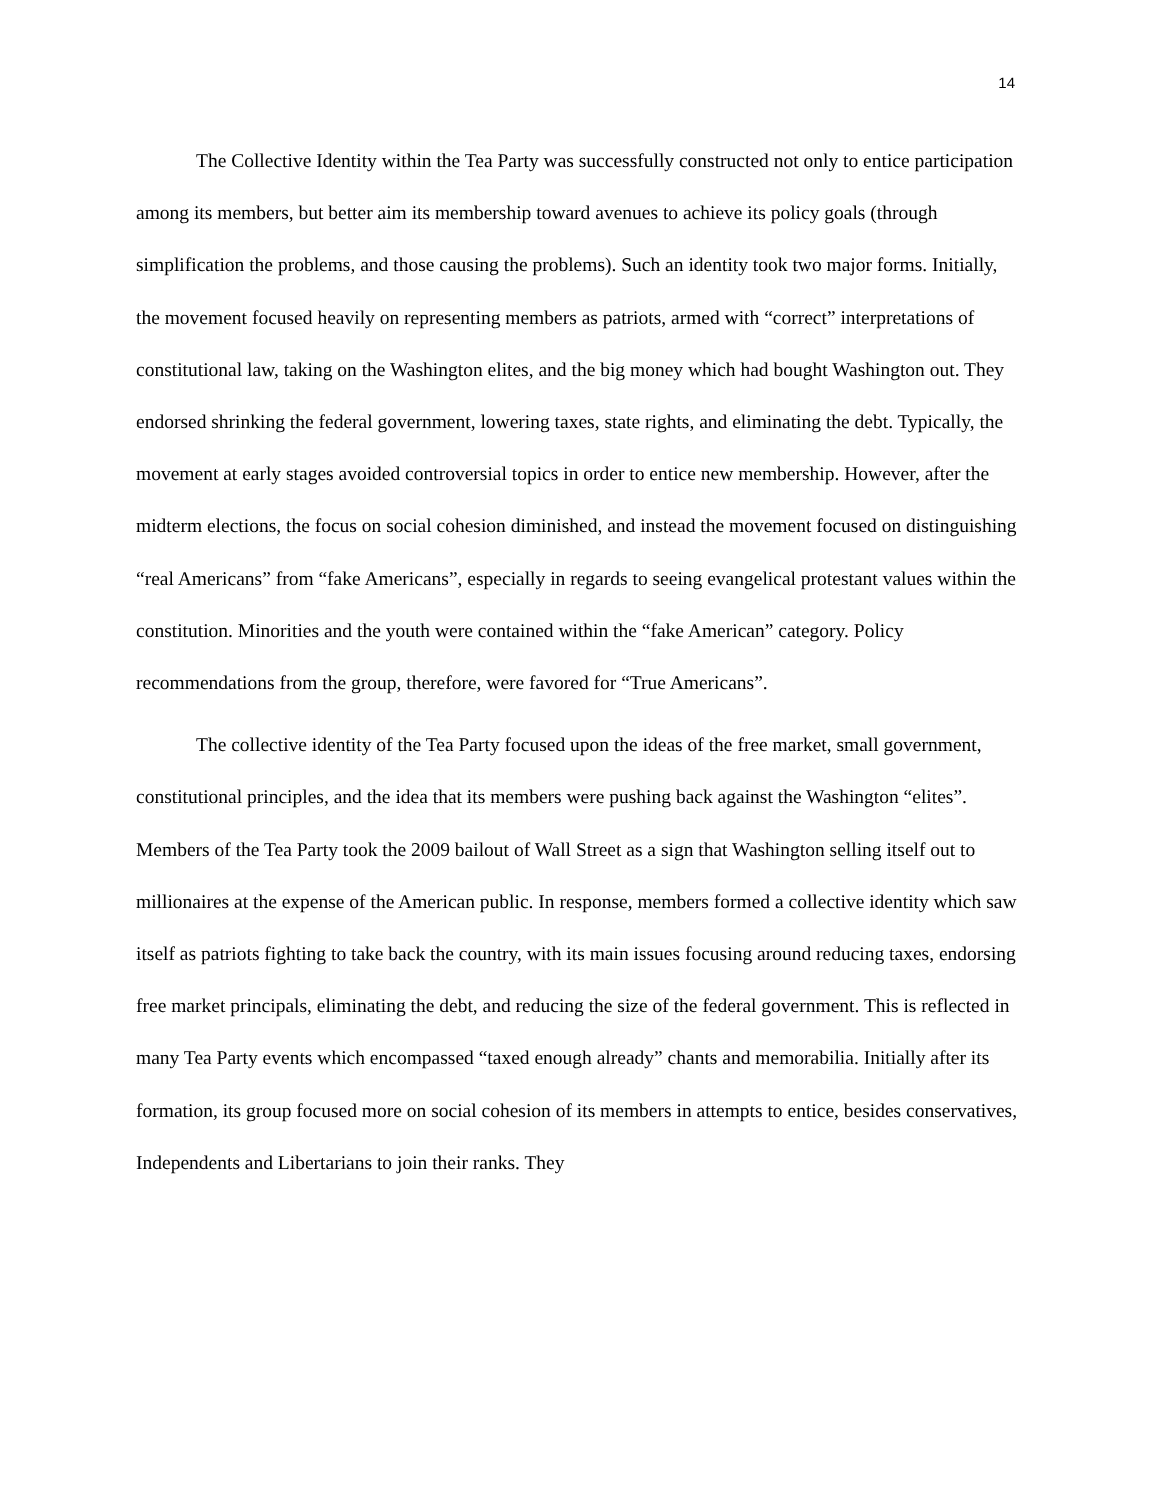14
The Collective Identity within the Tea Party was successfully constructed not only to entice participation among its members, but better aim its membership toward avenues to achieve its policy goals (through simplification the problems, and those causing the problems). Such an identity took two major forms. Initially, the movement focused heavily on representing members as patriots, armed with “correct” interpretations of constitutional law, taking on the Washington elites, and the big money which had bought Washington out. They endorsed shrinking the federal government, lowering taxes, state rights, and eliminating the debt. Typically, the movement at early stages avoided controversial topics in order to entice new membership. However, after the midterm elections, the focus on social cohesion diminished, and instead the movement focused on distinguishing “real Americans” from “fake Americans”, especially in regards to seeing evangelical protestant values within the constitution. Minorities and the youth were contained within the “fake American” category. Policy recommendations from the group, therefore, were favored for “True Americans”.
The collective identity of the Tea Party focused upon the ideas of the free market, small government, constitutional principles, and the idea that its members were pushing back against the Washington “elites”. Members of the Tea Party took the 2009 bailout of Wall Street as a sign that Washington selling itself out to millionaires at the expense of the American public. In response, members formed a collective identity which saw itself as patriots fighting to take back the country, with its main issues focusing around reducing taxes, endorsing free market principals, eliminating the debt, and reducing the size of the federal government. This is reflected in many Tea Party events which encompassed “taxed enough already” chants and memorabilia. Initially after its formation, its group focused more on social cohesion of its members in attempts to entice, besides conservatives, Independents and Libertarians to join their ranks. They